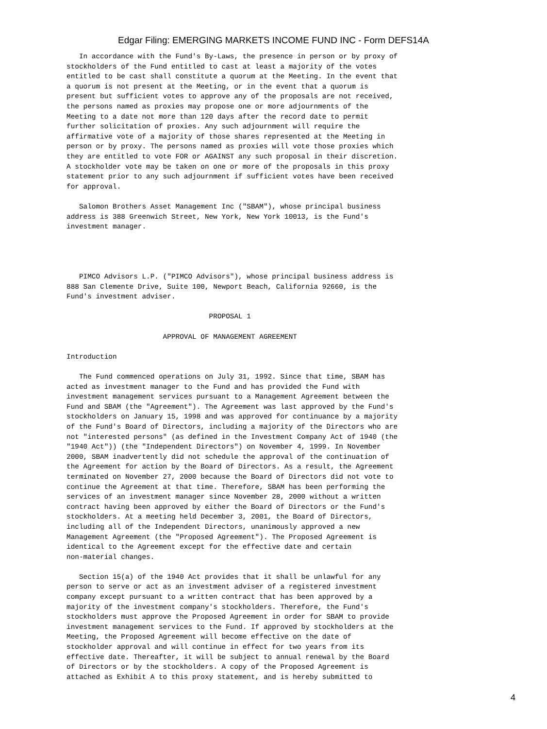Edgar Filing: EMERGING MARKETS INCOME FUND INC - Form DEFS14A
   In accordance with the Fund's By-Laws, the presence in person or by proxy of
stockholders of the Fund entitled to cast at least a majority of the votes
entitled to be cast shall constitute a quorum at the Meeting. In the event that
a quorum is not present at the Meeting, or in the event that a quorum is
present but sufficient votes to approve any of the proposals are not received,
the persons named as proxies may propose one or more adjournments of the
Meeting to a date not more than 120 days after the record date to permit
further solicitation of proxies. Any such adjournment will require the
affirmative vote of a majority of those shares represented at the Meeting in
person or by proxy. The persons named as proxies will vote those proxies which
they are entitled to vote FOR or AGAINST any such proposal in their discretion.
A stockholder vote may be taken on one or more of the proposals in this proxy
statement prior to any such adjournment if sufficient votes have been received
for approval.

   Salomon Brothers Asset Management Inc ("SBAM"), whose principal business
address is 388 Greenwich Street, New York, New York 10013, is the Fund's
investment manager.




   PIMCO Advisors L.P. ("PIMCO Advisors"), whose principal business address is
888 San Clemente Drive, Suite 100, Newport Beach, California 92660, is the
Fund's investment adviser.

                                  PROPOSAL 1

                       APPROVAL OF MANAGEMENT AGREEMENT

Introduction

   The Fund commenced operations on July 31, 1992. Since that time, SBAM has
acted as investment manager to the Fund and has provided the Fund with
investment management services pursuant to a Management Agreement between the
Fund and SBAM (the "Agreement"). The Agreement was last approved by the Fund's
stockholders on January 15, 1998 and was approved for continuance by a majority
of the Fund's Board of Directors, including a majority of the Directors who are
not "interested persons" (as defined in the Investment Company Act of 1940 (the
"1940 Act")) (the "Independent Directors") on November 4, 1999. In November
2000, SBAM inadvertently did not schedule the approval of the continuation of
the Agreement for action by the Board of Directors. As a result, the Agreement
terminated on November 27, 2000 because the Board of Directors did not vote to
continue the Agreement at that time. Therefore, SBAM has been performing the
services of an investment manager since November 28, 2000 without a written
contract having been approved by either the Board of Directors or the Fund's
stockholders. At a meeting held December 3, 2001, the Board of Directors,
including all of the Independent Directors, unanimously approved a new
Management Agreement (the "Proposed Agreement"). The Proposed Agreement is
identical to the Agreement except for the effective date and certain
non-material changes.

   Section 15(a) of the 1940 Act provides that it shall be unlawful for any
person to serve or act as an investment adviser of a registered investment
company except pursuant to a written contract that has been approved by a
majority of the investment company's stockholders. Therefore, the Fund's
stockholders must approve the Proposed Agreement in order for SBAM to provide
investment management services to the Fund. If approved by stockholders at the
Meeting, the Proposed Agreement will become effective on the date of
stockholder approval and will continue in effect for two years from its
effective date. Thereafter, it will be subject to annual renewal by the Board
of Directors or by the stockholders. A copy of the Proposed Agreement is
attached as Exhibit A to this proxy statement, and is hereby submitted to
4